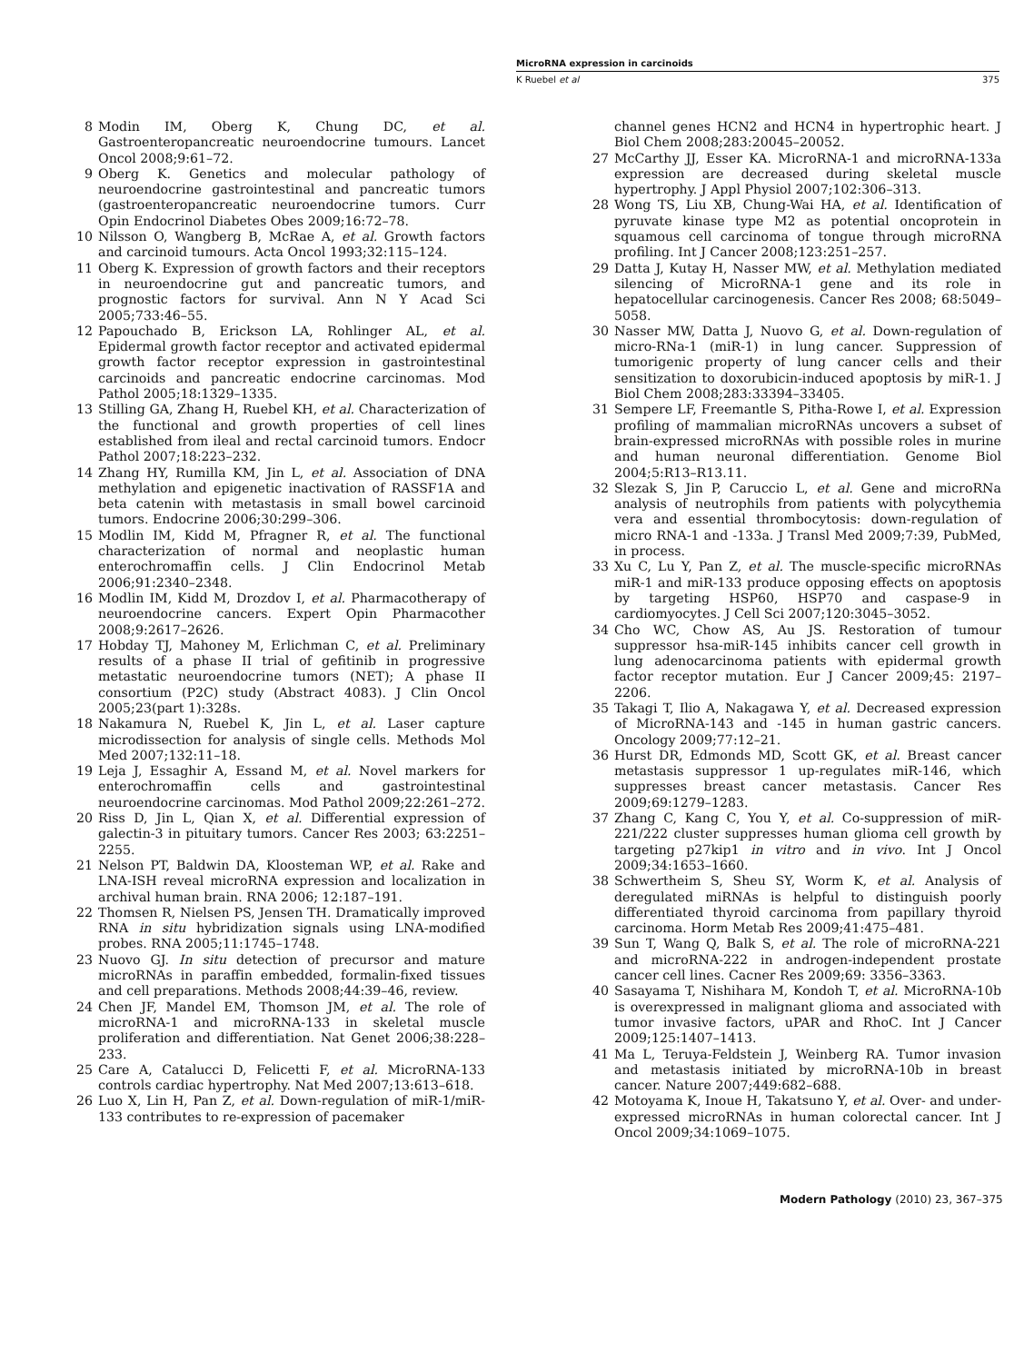MicroRNA expression in carcinoids
K Ruebel et al 375
8 Modin IM, Oberg K, Chung DC, et al. Gastroenteropancreatic neuroendocrine tumours. Lancet Oncol 2008;9:61–72.
9 Oberg K. Genetics and molecular pathology of neuroendocrine gastrointestinal and pancreatic tumors (gastroenteropancreatic neuroendocrine tumors. Curr Opin Endocrinol Diabetes Obes 2009;16:72–78.
10 Nilsson O, Wangberg B, McRae A, et al. Growth factors and carcinoid tumours. Acta Oncol 1993;32:115–124.
11 Oberg K. Expression of growth factors and their receptors in neuroendocrine gut and pancreatic tumors, and prognostic factors for survival. Ann N Y Acad Sci 2005;733:46–55.
12 Papouchado B, Erickson LA, Rohlinger AL, et al. Epidermal growth factor receptor and activated epidermal growth factor receptor expression in gastrointestinal carcinoids and pancreatic endocrine carcinomas. Mod Pathol 2005;18:1329–1335.
13 Stilling GA, Zhang H, Ruebel KH, et al. Characterization of the functional and growth properties of cell lines established from ileal and rectal carcinoid tumors. Endocr Pathol 2007;18:223–232.
14 Zhang HY, Rumilla KM, Jin L, et al. Association of DNA methylation and epigenetic inactivation of RASSF1A and beta catenin with metastasis in small bowel carcinoid tumors. Endocrine 2006;30:299–306.
15 Modlin IM, Kidd M, Pfragner R, et al. The functional characterization of normal and neoplastic human enterochromaffin cells. J Clin Endocrinol Metab 2006;91:2340–2348.
16 Modlin IM, Kidd M, Drozdov I, et al. Pharmacotherapy of neuroendocrine cancers. Expert Opin Pharmacother 2008;9:2617–2626.
17 Hobday TJ, Mahoney M, Erlichman C, et al. Preliminary results of a phase II trial of gefitinib in progressive metastatic neuroendocrine tumors (NET); A phase II consortium (P2C) study (Abstract 4083). J Clin Oncol 2005;23(part 1):328s.
18 Nakamura N, Ruebel K, Jin L, et al. Laser capture microdissection for analysis of single cells. Methods Mol Med 2007;132:11–18.
19 Leja J, Essaghir A, Essand M, et al. Novel markers for enterochromaffin cells and gastrointestinal neuroendocrine carcinomas. Mod Pathol 2009;22:261–272.
20 Riss D, Jin L, Qian X, et al. Differential expression of galectin-3 in pituitary tumors. Cancer Res 2003; 63:2251–2255.
21 Nelson PT, Baldwin DA, Kloosteman WP, et al. Rake and LNA-ISH reveal microRNA expression and localization in archival human brain. RNA 2006; 12:187–191.
22 Thomsen R, Nielsen PS, Jensen TH. Dramatically improved RNA in situ hybridization signals using LNA-modified probes. RNA 2005;11:1745–1748.
23 Nuovo GJ. In situ detection of precursor and mature microRNAs in paraffin embedded, formalin-fixed tissues and cell preparations. Methods 2008;44:39–46, review.
24 Chen JF, Mandel EM, Thomson JM, et al. The role of microRNA-1 and microRNA-133 in skeletal muscle proliferation and differentiation. Nat Genet 2006;38:228–233.
25 Care A, Catalucci D, Felicetti F, et al. MicroRNA-133 controls cardiac hypertrophy. Nat Med 2007;13:613–618.
26 Luo X, Lin H, Pan Z, et al. Down-regulation of miR-1/miR-133 contributes to re-expression of pacemaker
channel genes HCN2 and HCN4 in hypertrophic heart. J Biol Chem 2008;283:20045–20052.
27 McCarthy JJ, Esser KA. MicroRNA-1 and microRNA-133a expression are decreased during skeletal muscle hypertrophy. J Appl Physiol 2007;102:306–313.
28 Wong TS, Liu XB, Chung-Wai HA, et al. Identification of pyruvate kinase type M2 as potential oncoprotein in squamous cell carcinoma of tongue through microRNA profiling. Int J Cancer 2008;123:251–257.
29 Datta J, Kutay H, Nasser MW, et al. Methylation mediated silencing of MicroRNA-1 gene and its role in hepatocellular carcinogenesis. Cancer Res 2008; 68:5049–5058.
30 Nasser MW, Datta J, Nuovo G, et al. Down-regulation of micro-RNa-1 (miR-1) in lung cancer. Suppression of tumorigenic property of lung cancer cells and their sensitization to doxorubicin-induced apoptosis by miR-1. J Biol Chem 2008;283:33394–33405.
31 Sempere LF, Freemantle S, Pitha-Rowe I, et al. Expression profiling of mammalian microRNAs uncovers a subset of brain-expressed microRNAs with possible roles in murine and human neuronal differentiation. Genome Biol 2004;5:R13–R13.11.
32 Slezak S, Jin P, Caruccio L, et al. Gene and microRNa analysis of neutrophils from patients with polycythemia vera and essential thrombocytosis: down-regulation of micro RNA-1 and -133a. J Transl Med 2009;7:39, PubMed, in process.
33 Xu C, Lu Y, Pan Z, et al. The muscle-specific microRNAs miR-1 and miR-133 produce opposing effects on apoptosis by targeting HSP60, HSP70 and caspase-9 in cardiomyocytes. J Cell Sci 2007;120:3045–3052.
34 Cho WC, Chow AS, Au JS. Restoration of tumour suppressor hsa-miR-145 inhibits cancer cell growth in lung adenocarcinoma patients with epidermal growth factor receptor mutation. Eur J Cancer 2009;45: 2197–2206.
35 Takagi T, Ilio A, Nakagawa Y, et al. Decreased expression of MicroRNA-143 and -145 in human gastric cancers. Oncology 2009;77:12–21.
36 Hurst DR, Edmonds MD, Scott GK, et al. Breast cancer metastasis suppressor 1 up-regulates miR-146, which suppresses breast cancer metastasis. Cancer Res 2009;69:1279–1283.
37 Zhang C, Kang C, You Y, et al. Co-suppression of miR-221/222 cluster suppresses human glioma cell growth by targeting p27kip1 in vitro and in vivo. Int J Oncol 2009;34:1653–1660.
38 Schwertheim S, Sheu SY, Worm K, et al. Analysis of deregulated miRNAs is helpful to distinguish poorly differentiated thyroid carcinoma from papillary thyroid carcinoma. Horm Metab Res 2009;41:475–481.
39 Sun T, Wang Q, Balk S, et al. The role of microRNA-221 and microRNA-222 in androgen-independent prostate cancer cell lines. Cacner Res 2009;69: 3356–3363.
40 Sasayama T, Nishihara M, Kondoh T, et al. MicroRNA-10b is overexpressed in malignant glioma and associated with tumor invasive factors, uPAR and RhoC. Int J Cancer 2009;125:1407–1413.
41 Ma L, Teruya-Feldstein J, Weinberg RA. Tumor invasion and metastasis initiated by microRNA-10b in breast cancer. Nature 2007;449:682–688.
42 Motoyama K, Inoue H, Takatsuno Y, et al. Over- and under-expressed microRNAs in human colorectal cancer. Int J Oncol 2009;34:1069–1075.
Modern Pathology (2010) 23, 367–375